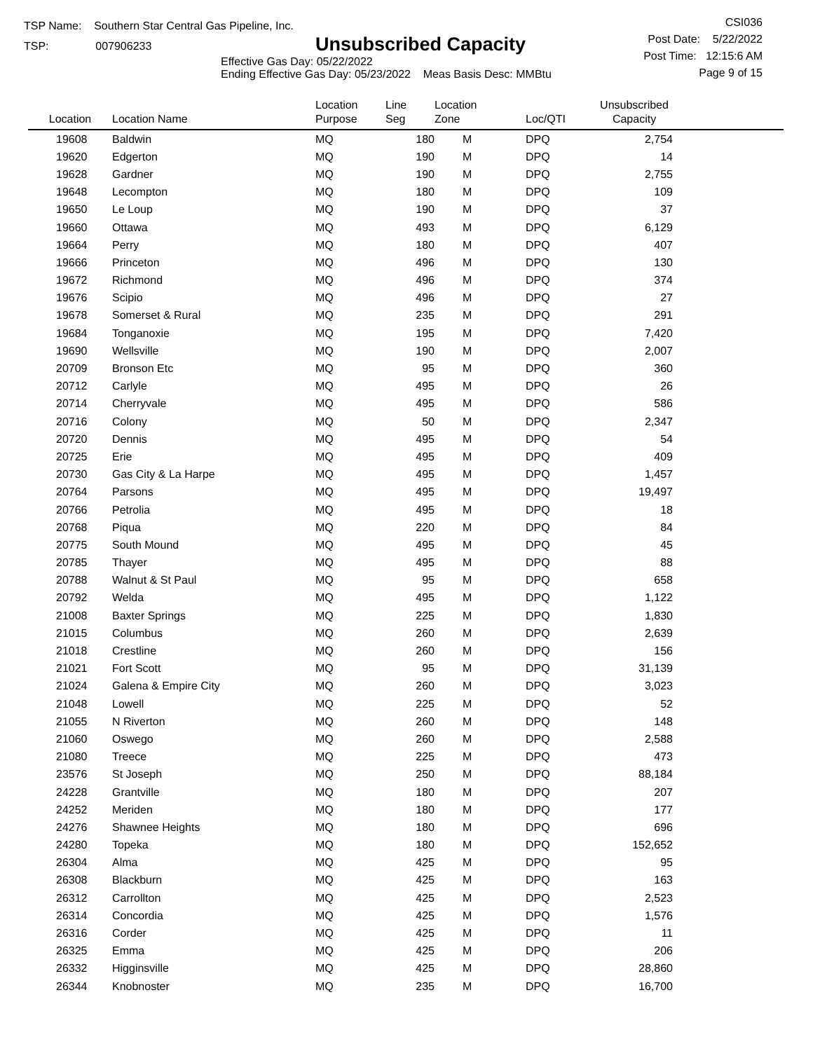TSP Name: Southern Star Central Gas Pipeline, Inc.
TSP: 007906233
Unsubscribed Capacity
Effective Gas Day: 05/22/2022
Ending Effective Gas Day: 05/23/2022 Meas Basis Desc: MMBtu
CSI036
Post Date: 5/22/2022
Post Time: 12:15:6 AM
Page 9 of 15
| Location | Location Name | Location Purpose | Line Seg | Location Zone | Loc/QTI | Unsubscribed Capacity | |
| --- | --- | --- | --- | --- | --- | --- | --- |
| 19608 | Baldwin | MQ | 180 | M | DPQ | 2,754 | |
| 19620 | Edgerton | MQ | 190 | M | DPQ | 14 | |
| 19628 | Gardner | MQ | 190 | M | DPQ | 2,755 | |
| 19648 | Lecompton | MQ | 180 | M | DPQ | 109 | |
| 19650 | Le Loup | MQ | 190 | M | DPQ | 37 | |
| 19660 | Ottawa | MQ | 493 | M | DPQ | 6,129 | |
| 19664 | Perry | MQ | 180 | M | DPQ | 407 | |
| 19666 | Princeton | MQ | 496 | M | DPQ | 130 | |
| 19672 | Richmond | MQ | 496 | M | DPQ | 374 | |
| 19676 | Scipio | MQ | 496 | M | DPQ | 27 | |
| 19678 | Somerset & Rural | MQ | 235 | M | DPQ | 291 | |
| 19684 | Tonganoxie | MQ | 195 | M | DPQ | 7,420 | |
| 19690 | Wellsville | MQ | 190 | M | DPQ | 2,007 | |
| 20709 | Bronson Etc | MQ | 95 | M | DPQ | 360 | |
| 20712 | Carlyle | MQ | 495 | M | DPQ | 26 | |
| 20714 | Cherryvale | MQ | 495 | M | DPQ | 586 | |
| 20716 | Colony | MQ | 50 | M | DPQ | 2,347 | |
| 20720 | Dennis | MQ | 495 | M | DPQ | 54 | |
| 20725 | Erie | MQ | 495 | M | DPQ | 409 | |
| 20730 | Gas City & La Harpe | MQ | 495 | M | DPQ | 1,457 | |
| 20764 | Parsons | MQ | 495 | M | DPQ | 19,497 | |
| 20766 | Petrolia | MQ | 495 | M | DPQ | 18 | |
| 20768 | Piqua | MQ | 220 | M | DPQ | 84 | |
| 20775 | South Mound | MQ | 495 | M | DPQ | 45 | |
| 20785 | Thayer | MQ | 495 | M | DPQ | 88 | |
| 20788 | Walnut & St Paul | MQ | 95 | M | DPQ | 658 | |
| 20792 | Welda | MQ | 495 | M | DPQ | 1,122 | |
| 21008 | Baxter Springs | MQ | 225 | M | DPQ | 1,830 | |
| 21015 | Columbus | MQ | 260 | M | DPQ | 2,639 | |
| 21018 | Crestline | MQ | 260 | M | DPQ | 156 | |
| 21021 | Fort Scott | MQ | 95 | M | DPQ | 31,139 | |
| 21024 | Galena & Empire City | MQ | 260 | M | DPQ | 3,023 | |
| 21048 | Lowell | MQ | 225 | M | DPQ | 52 | |
| 21055 | N Riverton | MQ | 260 | M | DPQ | 148 | |
| 21060 | Oswego | MQ | 260 | M | DPQ | 2,588 | |
| 21080 | Treece | MQ | 225 | M | DPQ | 473 | |
| 23576 | St Joseph | MQ | 250 | M | DPQ | 88,184 | |
| 24228 | Grantville | MQ | 180 | M | DPQ | 207 | |
| 24252 | Meriden | MQ | 180 | M | DPQ | 177 | |
| 24276 | Shawnee Heights | MQ | 180 | M | DPQ | 696 | |
| 24280 | Topeka | MQ | 180 | M | DPQ | 152,652 | |
| 26304 | Alma | MQ | 425 | M | DPQ | 95 | |
| 26308 | Blackburn | MQ | 425 | M | DPQ | 163 | |
| 26312 | Carrollton | MQ | 425 | M | DPQ | 2,523 | |
| 26314 | Concordia | MQ | 425 | M | DPQ | 1,576 | |
| 26316 | Corder | MQ | 425 | M | DPQ | 11 | |
| 26325 | Emma | MQ | 425 | M | DPQ | 206 | |
| 26332 | Higginsville | MQ | 425 | M | DPQ | 28,860 | |
| 26344 | Knobnoster | MQ | 235 | M | DPQ | 16,700 | |